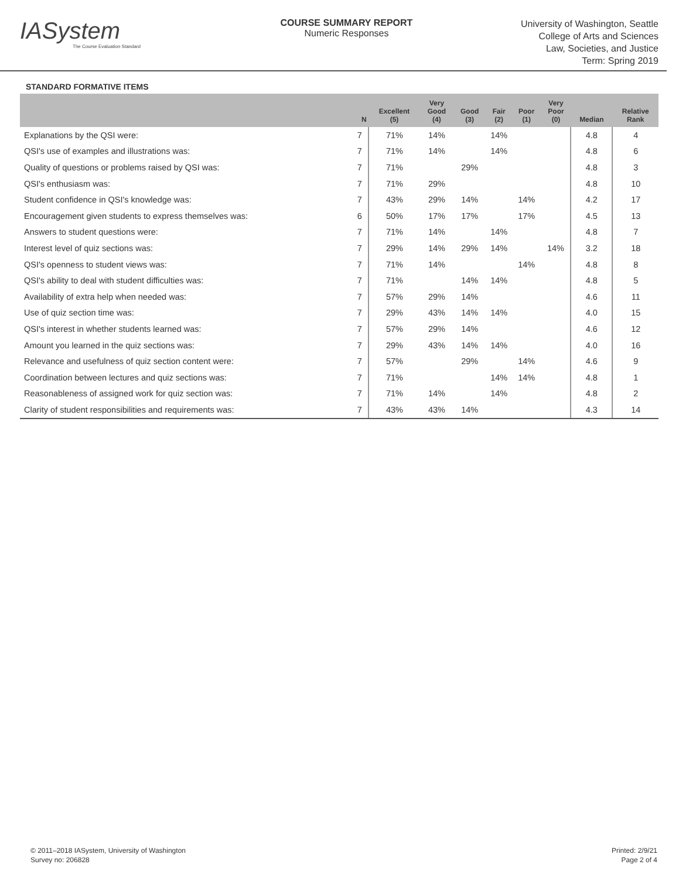IASystem
The Course Evaluation Standard
COURSE SUMMARY REPORT
Numeric Responses
University of Washington, Seattle
College of Arts and Sciences
Law, Societies, and Justice
Term: Spring 2019
STANDARD FORMATIVE ITEMS
| | N | Excellent (5) | Very Good (4) | Good (3) | Fair (2) | Poor (1) | Very Poor (0) | Median | Relative Rank |
| --- | --- | --- | --- | --- | --- | --- | --- | --- | --- |
| Explanations by the QSI were: | 7 | 71% | 14% | | 14% | | | 4.8 | 4 |
| QSI's use of examples and illustrations was: | 7 | 71% | 14% | | 14% | | | 4.8 | 6 |
| Quality of questions or problems raised by QSI was: | 7 | 71% | | 29% | | | | 4.8 | 3 |
| QSI's enthusiasm was: | 7 | 71% | 29% | | | | | 4.8 | 10 |
| Student confidence in QSI's knowledge was: | 7 | 43% | 29% | 14% | | 14% | | 4.2 | 17 |
| Encouragement given students to express themselves was: | 6 | 50% | 17% | 17% | | 17% | | 4.5 | 13 |
| Answers to student questions were: | 7 | 71% | 14% | | 14% | | | 4.8 | 7 |
| Interest level of quiz sections was: | 7 | 29% | 14% | 29% | 14% | | 14% | 3.2 | 18 |
| QSI's openness to student views was: | 7 | 71% | 14% | | | 14% | | 4.8 | 8 |
| QSI's ability to deal with student difficulties was: | 7 | 71% | | 14% | 14% | | | 4.8 | 5 |
| Availability of extra help when needed was: | 7 | 57% | 29% | 14% | | | | 4.6 | 11 |
| Use of quiz section time was: | 7 | 29% | 43% | 14% | 14% | | | 4.0 | 15 |
| QSI's interest in whether students learned was: | 7 | 57% | 29% | 14% | | | | 4.6 | 12 |
| Amount you learned in the quiz sections was: | 7 | 29% | 43% | 14% | 14% | | | 4.0 | 16 |
| Relevance and usefulness of quiz section content were: | 7 | 57% | | 29% | | 14% | | 4.6 | 9 |
| Coordination between lectures and quiz sections was: | 7 | 71% | | | 14% | 14% | | 4.8 | 1 |
| Reasonableness of assigned work for quiz section was: | 7 | 71% | 14% | | 14% | | | 4.8 | 2 |
| Clarity of student responsibilities and requirements was: | 7 | 43% | 43% | 14% | | | | 4.3 | 14 |
© 2011–2018 IASystem, University of Washington
Survey no: 206828
Printed: 2/9/21
Page 2 of 4